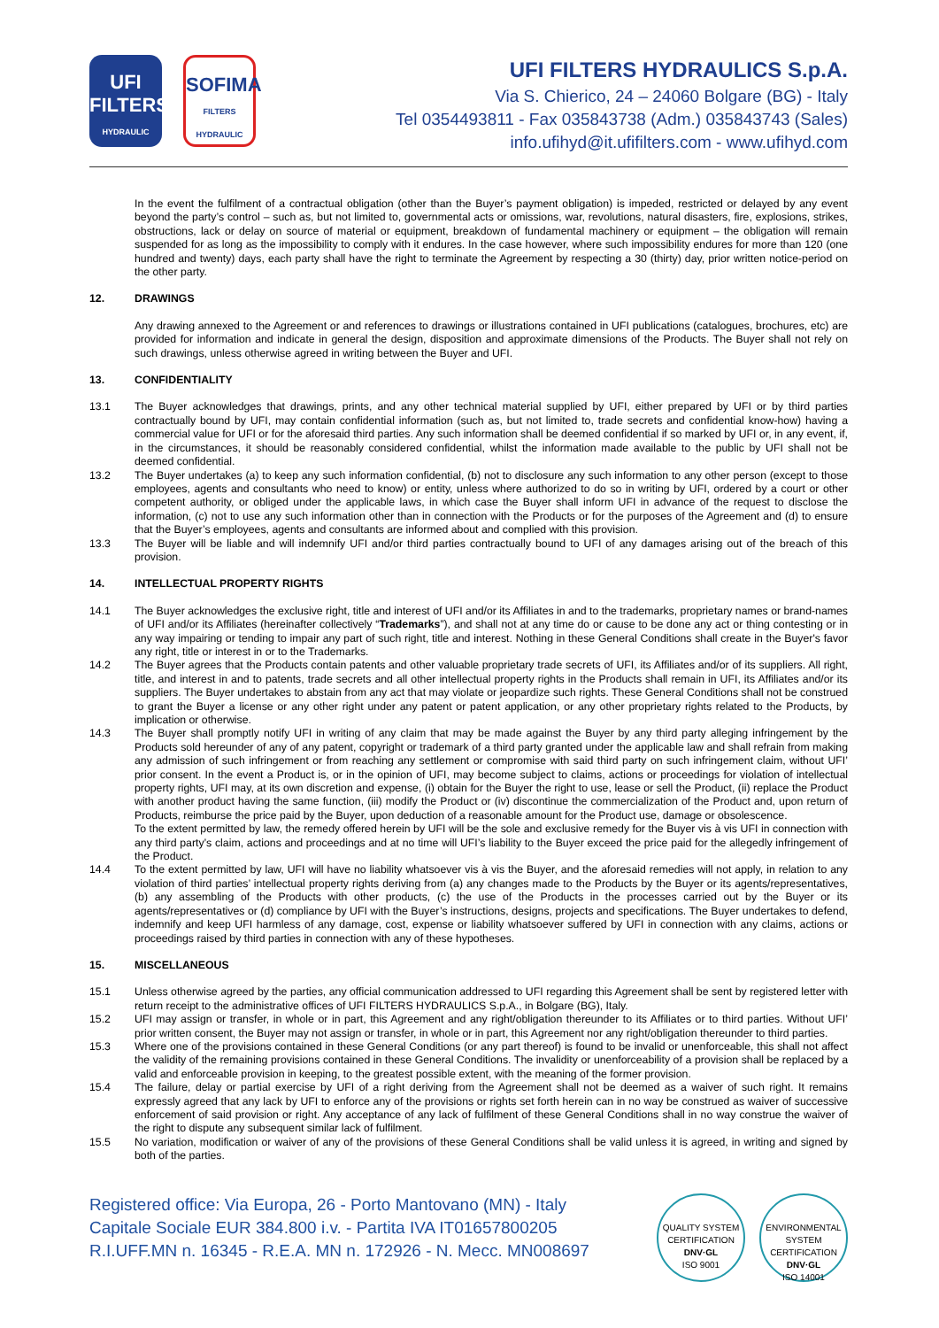UFI
FILTERS
HYDRAULIC
SOFIMA
FILTERS HYDRAULIC
UFI FILTERS HYDRAULICS S.p.A.
Via S. Chierico, 24 – 24060 Bolgare (BG) - Italy
Tel 0354493811 - Fax 035843738 (Adm.) 035843743 (Sales)
info.ufihyd@it.ufifilters.com - www.ufihyd.com
In the event the fulfilment of a contractual obligation (other than the Buyer’s payment obligation) is impeded, restricted or delayed by any event beyond the party’s control – such as, but not limited to, governmental acts or omissions, war, revolutions, natural disasters, fire, explosions, strikes, obstructions, lack or delay on source of material or equipment, breakdown of fundamental machinery or equipment – the obligation will remain suspended for as long as the impossibility to comply with it endures. In the case however, where such impossibility endures for more than 120 (one hundred and twenty) days, each party shall have the right to terminate the Agreement by respecting a 30 (thirty) day, prior written notice-period on the other party.
12. DRAWINGS
Any drawing annexed to the Agreement or and references to drawings or illustrations contained in UFI publications (catalogues, brochures, etc) are provided for information and indicate in general the design, disposition and approximate dimensions of the Products. The Buyer shall not rely on such drawings, unless otherwise agreed in writing between the Buyer and UFI.
13. CONFIDENTIALITY
13.1 The Buyer acknowledges that drawings, prints, and any other technical material supplied by UFI, either prepared by UFI or by third parties contractually bound by UFI, may contain confidential information (such as, but not limited to, trade secrets and confidential know-how) having a commercial value for UFI or for the aforesaid third parties. Any such information shall be deemed confidential if so marked by UFI or, in any event, if, in the circumstances, it should be reasonably considered confidential, whilst the information made available to the public by UFI shall not be deemed confidential.
13.2 The Buyer undertakes (a) to keep any such information confidential, (b) not to disclosure any such information to any other person (except to those employees, agents and consultants who need to know) or entity, unless where authorized to do so in writing by UFI, ordered by a court or other competent authority, or obliged under the applicable laws, in which case the Buyer shall inform UFI in advance of the request to disclose the information, (c) not to use any such information other than in connection with the Products or for the purposes of the Agreement and (d) to ensure that the Buyer’s employees, agents and consultants are informed about and complied with this provision.
13.3 The Buyer will be liable and will indemnify UFI and/or third parties contractually bound to UFI of any damages arising out of the breach of this provision.
14. INTELLECTUAL PROPERTY RIGHTS
14.1 The Buyer acknowledges the exclusive right, title and interest of UFI and/or its Affiliates in and to the trademarks, proprietary names or brand-names of UFI and/or its Affiliates (hereinafter collectively “Trademarks”), and shall not at any time do or cause to be done any act or thing contesting or in any way impairing or tending to impair any part of such right, title and interest. Nothing in these General Conditions shall create in the Buyer's favor any right, title or interest in or to the Trademarks.
14.2 The Buyer agrees that the Products contain patents and other valuable proprietary trade secrets of UFI, its Affiliates and/or of its suppliers. All right, title, and interest in and to patents, trade secrets and all other intellectual property rights in the Products shall remain in UFI, its Affiliates and/or its suppliers. The Buyer undertakes to abstain from any act that may violate or jeopardize such rights. These General Conditions shall not be construed to grant the Buyer a license or any other right under any patent or patent application, or any other proprietary rights related to the Products, by implication or otherwise.
14.3 The Buyer shall promptly notify UFI in writing of any claim that may be made against the Buyer by any third party alleging infringement by the Products sold hereunder of any of any patent, copyright or trademark of a third party granted under the applicable law and shall refrain from making any admission of such infringement or from reaching any settlement or compromise with said third party on such infringement claim, without UFI’ prior consent. In the event a Product is, or in the opinion of UFI, may become subject to claims, actions or proceedings for violation of intellectual property rights, UFI may, at its own discretion and expense, (i) obtain for the Buyer the right to use, lease or sell the Product, (ii) replace the Product with another product having the same function, (iii) modify the Product or (iv) discontinue the commercialization of the Product and, upon return of Products, reimburse the price paid by the Buyer, upon deduction of a reasonable amount for the Product use, damage or obsolescence.
To the extent permitted by law, the remedy offered herein by UFI will be the sole and exclusive remedy for the Buyer vis à vis UFI in connection with any third party’s claim, actions and proceedings and at no time will UFI’s liability to the Buyer exceed the price paid for the allegedly infringement of the Product.
14.4 To the extent permitted by law, UFI will have no liability whatsoever vis à vis the Buyer, and the aforesaid remedies will not apply, in relation to any violation of third parties’ intellectual property rights deriving from (a) any changes made to the Products by the Buyer or its agents/representatives, (b) any assembling of the Products with other products, (c) the use of the Products in the processes carried out by the Buyer or its agents/representatives or (d) compliance by UFI with the Buyer’s instructions, designs, projects and specifications. The Buyer undertakes to defend, indemnify and keep UFI harmless of any damage, cost, expense or liability whatsoever suffered by UFI in connection with any claims, actions or proceedings raised by third parties in connection with any of these hypotheses.
15. MISCELLANEOUS
15.1 Unless otherwise agreed by the parties, any official communication addressed to UFI regarding this Agreement shall be sent by registered letter with return receipt to the administrative offices of UFI FILTERS HYDRAULICS S.p.A., in Bolgare (BG), Italy.
15.2 UFI may assign or transfer, in whole or in part, this Agreement and any right/obligation thereunder to its Affiliates or to third parties. Without UFI’ prior written consent, the Buyer may not assign or transfer, in whole or in part, this Agreement nor any right/obligation thereunder to third parties.
15.3 Where one of the provisions contained in these General Conditions (or any part thereof) is found to be invalid or unenforceable, this shall not affect the validity of the remaining provisions contained in these General Conditions. The invalidity or unenforceability of a provision shall be replaced by a valid and enforceable provision in keeping, to the greatest possible extent, with the meaning of the former provision.
15.4 The failure, delay or partial exercise by UFI of a right deriving from the Agreement shall not be deemed as a waiver of such right. It remains expressly agreed that any lack by UFI to enforce any of the provisions or rights set forth herein can in no way be construed as waiver of successive enforcement of said provision or right. Any acceptance of any lack of fulfilment of these General Conditions shall in no way construe the waiver of the right to dispute any subsequent similar lack of fulfilment.
15.5 No variation, modification or waiver of any of the provisions of these General Conditions shall be valid unless it is agreed, in writing and signed by both of the parties.
Registered office: Via Europa, 26 - Porto Mantovano (MN) - Italy
Capitale Sociale EUR 384.800 i.v. - Partita IVA IT01657800205
R.I.UFF.MN n. 16345 - R.E.A. MN n. 172926 - N. Mecc. MN008697
QUALITY SYSTEM CERTIFICATION
DNV·GL
ISO 9001
ENVIRONMENTAL SYSTEM CERTIFICATION
DNV·GL
ISO 14001